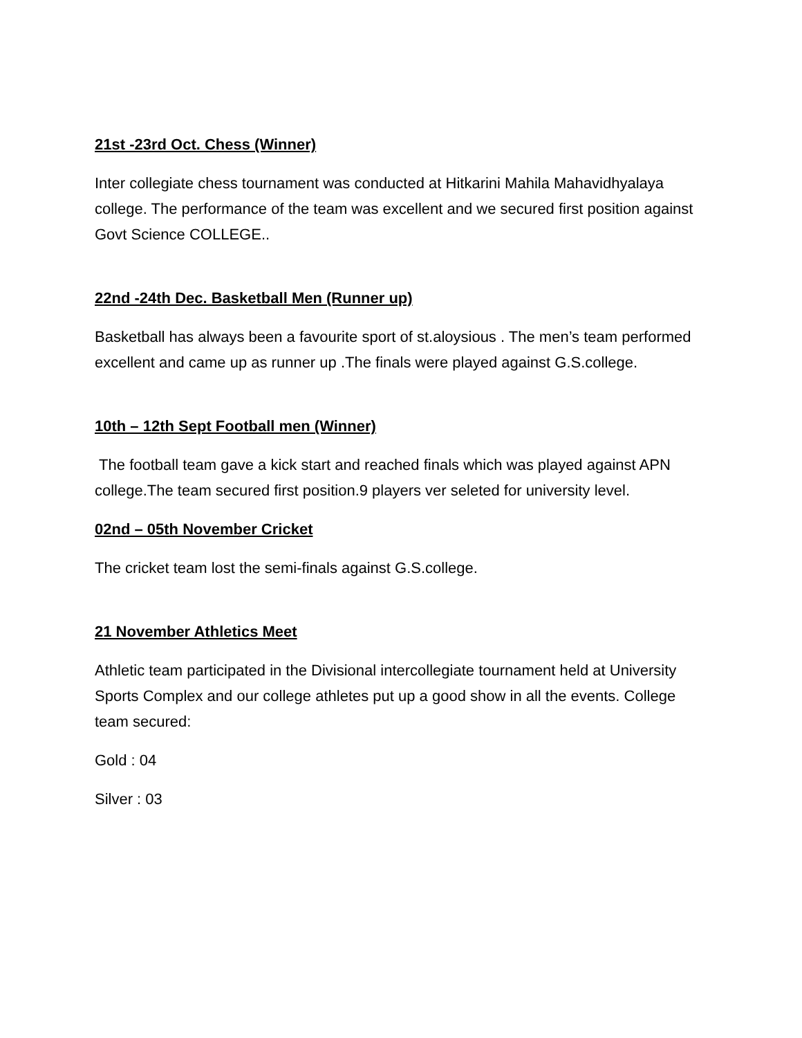21st -23rd Oct. Chess (Winner)
Inter collegiate chess tournament was conducted at Hitkarini Mahila Mahavidhyalaya college. The performance of the team was excellent and we secured first position against Govt Science COLLEGE..
22nd -24th Dec. Basketball Men (Runner up)
Basketball has always been a favourite sport of st.aloysious . The men’s team performed excellent and came up as runner up .The finals were played against G.S.college.
10th – 12th Sept Football men (Winner)
The football team gave a kick start and reached finals which was played against APN college.The team secured first position.9 players ver seleted for university level.
02nd – 05th November Cricket
The cricket team lost the semi-finals against G.S.college.
21 November Athletics Meet
Athletic team participated in the Divisional intercollegiate tournament held at University Sports Complex and our college athletes put up a good show in all the events. College team secured:
Gold : 04
Silver : 03